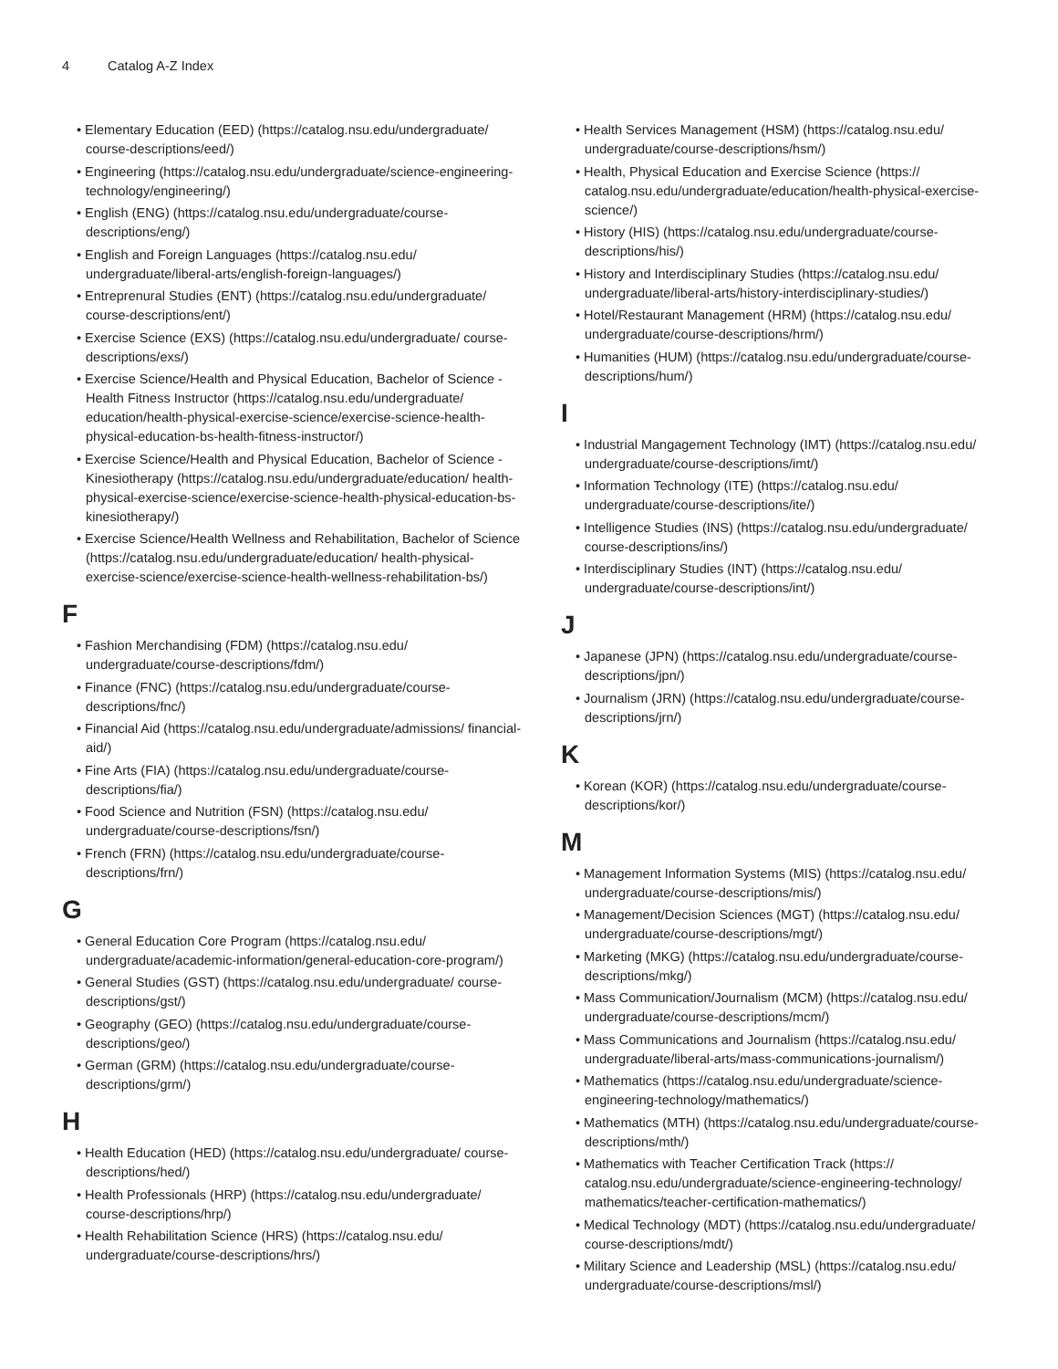4 Catalog A-Z Index
• Elementary Education (EED) (https://catalog.nsu.edu/undergraduate/ course-descriptions/eed/)
• Engineering (https://catalog.nsu.edu/undergraduate/science-engineering-technology/engineering/)
• English (ENG) (https://catalog.nsu.edu/undergraduate/course-descriptions/eng/)
• English and Foreign Languages (https://catalog.nsu.edu/ undergraduate/liberal-arts/english-foreign-languages/)
• Entreprenural Studies (ENT) (https://catalog.nsu.edu/undergraduate/ course-descriptions/ent/)
• Exercise Science (EXS) (https://catalog.nsu.edu/undergraduate/ course-descriptions/exs/)
• Exercise Science/Health and Physical Education, Bachelor of Science - Health Fitness Instructor (https://catalog.nsu.edu/undergraduate/ education/health-physical-exercise-science/exercise-science-health-physical-education-bs-health-fitness-instructor/)
• Exercise Science/Health and Physical Education, Bachelor of Science - Kinesiotherapy (https://catalog.nsu.edu/undergraduate/education/ health-physical-exercise-science/exercise-science-health-physical-education-bs-kinesiotherapy/)
• Exercise Science/Health Wellness and Rehabilitation, Bachelor of Science (https://catalog.nsu.edu/undergraduate/education/ health-physical-exercise-science/exercise-science-health-wellness-rehabilitation-bs/)
F
• Fashion Merchandising (FDM) (https://catalog.nsu.edu/ undergraduate/course-descriptions/fdm/)
• Finance (FNC) (https://catalog.nsu.edu/undergraduate/course-descriptions/fnc/)
• Financial Aid (https://catalog.nsu.edu/undergraduate/admissions/ financial-aid/)
• Fine Arts (FIA) (https://catalog.nsu.edu/undergraduate/course-descriptions/fia/)
• Food Science and Nutrition (FSN) (https://catalog.nsu.edu/ undergraduate/course-descriptions/fsn/)
• French (FRN) (https://catalog.nsu.edu/undergraduate/course-descriptions/frn/)
G
• General Education Core Program (https://catalog.nsu.edu/ undergraduate/academic-information/general-education-core-program/)
• General Studies (GST) (https://catalog.nsu.edu/undergraduate/ course-descriptions/gst/)
• Geography (GEO) (https://catalog.nsu.edu/undergraduate/course-descriptions/geo/)
• German (GRM) (https://catalog.nsu.edu/undergraduate/course-descriptions/grm/)
H
• Health Education (HED) (https://catalog.nsu.edu/undergraduate/ course-descriptions/hed/)
• Health Professionals (HRP) (https://catalog.nsu.edu/undergraduate/ course-descriptions/hrp/)
• Health Rehabilitation Science (HRS) (https://catalog.nsu.edu/ undergraduate/course-descriptions/hrs/)
• Health Services Management (HSM) (https://catalog.nsu.edu/ undergraduate/course-descriptions/hsm/)
• Health, Physical Education and Exercise Science (https:// catalog.nsu.edu/undergraduate/education/health-physical-exercise-science/)
• History (HIS) (https://catalog.nsu.edu/undergraduate/course-descriptions/his/)
• History and Interdisciplinary Studies (https://catalog.nsu.edu/ undergraduate/liberal-arts/history-interdisciplinary-studies/)
• Hotel/Restaurant Management (HRM) (https://catalog.nsu.edu/ undergraduate/course-descriptions/hrm/)
• Humanities (HUM) (https://catalog.nsu.edu/undergraduate/course-descriptions/hum/)
I
• Industrial Mangagement Technology (IMT) (https://catalog.nsu.edu/ undergraduate/course-descriptions/imt/)
• Information Technology (ITE) (https://catalog.nsu.edu/ undergraduate/course-descriptions/ite/)
• Intelligence Studies (INS) (https://catalog.nsu.edu/undergraduate/ course-descriptions/ins/)
• Interdisciplinary Studies (INT) (https://catalog.nsu.edu/ undergraduate/course-descriptions/int/)
J
• Japanese (JPN) (https://catalog.nsu.edu/undergraduate/course-descriptions/jpn/)
• Journalism (JRN) (https://catalog.nsu.edu/undergraduate/course-descriptions/jrn/)
K
• Korean (KOR) (https://catalog.nsu.edu/undergraduate/course-descriptions/kor/)
M
• Management Information Systems (MIS) (https://catalog.nsu.edu/ undergraduate/course-descriptions/mis/)
• Management/Decision Sciences (MGT) (https://catalog.nsu.edu/ undergraduate/course-descriptions/mgt/)
• Marketing (MKG) (https://catalog.nsu.edu/undergraduate/course-descriptions/mkg/)
• Mass Communication/Journalism (MCM) (https://catalog.nsu.edu/ undergraduate/course-descriptions/mcm/)
• Mass Communications and Journalism (https://catalog.nsu.edu/ undergraduate/liberal-arts/mass-communications-journalism/)
• Mathematics (https://catalog.nsu.edu/undergraduate/science-engineering-technology/mathematics/)
• Mathematics (MTH) (https://catalog.nsu.edu/undergraduate/course-descriptions/mth/)
• Mathematics with Teacher Certification Track (https:// catalog.nsu.edu/undergraduate/science-engineering-technology/ mathematics/teacher-certification-mathematics/)
• Medical Technology (MDT) (https://catalog.nsu.edu/undergraduate/ course-descriptions/mdt/)
• Military Science and Leadership (MSL) (https://catalog.nsu.edu/ undergraduate/course-descriptions/msl/)